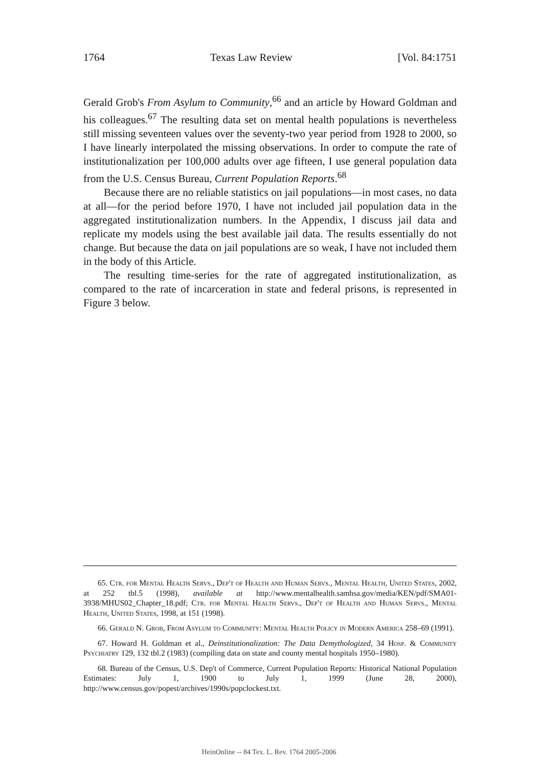1764 Texas Law Review [Vol. 84:1751
Gerald Grob's From Asylum to Community,<sup>66</sup> and an article by Howard Goldman and his colleagues.<sup>67</sup> The resulting data set on mental health populations is nevertheless still missing seventeen values over the seventy-two year period from 1928 to 2000, so I have linearly interpolated the missing observations. In order to compute the rate of institutionalization per 100,000 adults over age fifteen, I use general population data from the U.S. Census Bureau, Current Population Reports.<sup>68</sup>
Because there are no reliable statistics on jail populations—in most cases, no data at all—for the period before 1970, I have not included jail population data in the aggregated institutionalization numbers. In the Appendix, I discuss jail data and replicate my models using the best available jail data. The results essentially do not change. But because the data on jail populations are so weak, I have not included them in the body of this Article.
The resulting time-series for the rate of aggregated institutionalization, as compared to the rate of incarceration in state and federal prisons, is represented in Figure 3 below.
65. Ctr. for Mental Health Servs., Dep't of Health and Human Servs., Mental Health, United States, 2002, at 252 tbl.5 (1998), available at http://www.mentalhealth.samhsa.gov/media/KEN/pdf/SMA01-3938/MHUS02_Chapter_18.pdf; Ctr. for Mental Health Servs., Dep't of Health and Human Servs., Mental Health, United States, 1998, at 151 (1998).
66. Gerald N. Grob, From Asylum to Community: Mental Health Policy in Modern America 258–69 (1991).
67. Howard H. Goldman et al., Deinstitutionalization: The Data Demythologized, 34 Hosp. & Community Psychiatry 129, 132 tbl.2 (1983) (compiling data on state and county mental hospitals 1950–1980).
68. Bureau of the Census, U.S. Dep't of Commerce, Current Population Reports: Historical National Population Estimates: July 1, 1900 to July 1, 1999 (June 28, 2000), http://www.census.gov/popest/archives/1990s/popclockest.txt.
HeinOnline -- 84 Tex. L. Rev. 1764 2005-2006